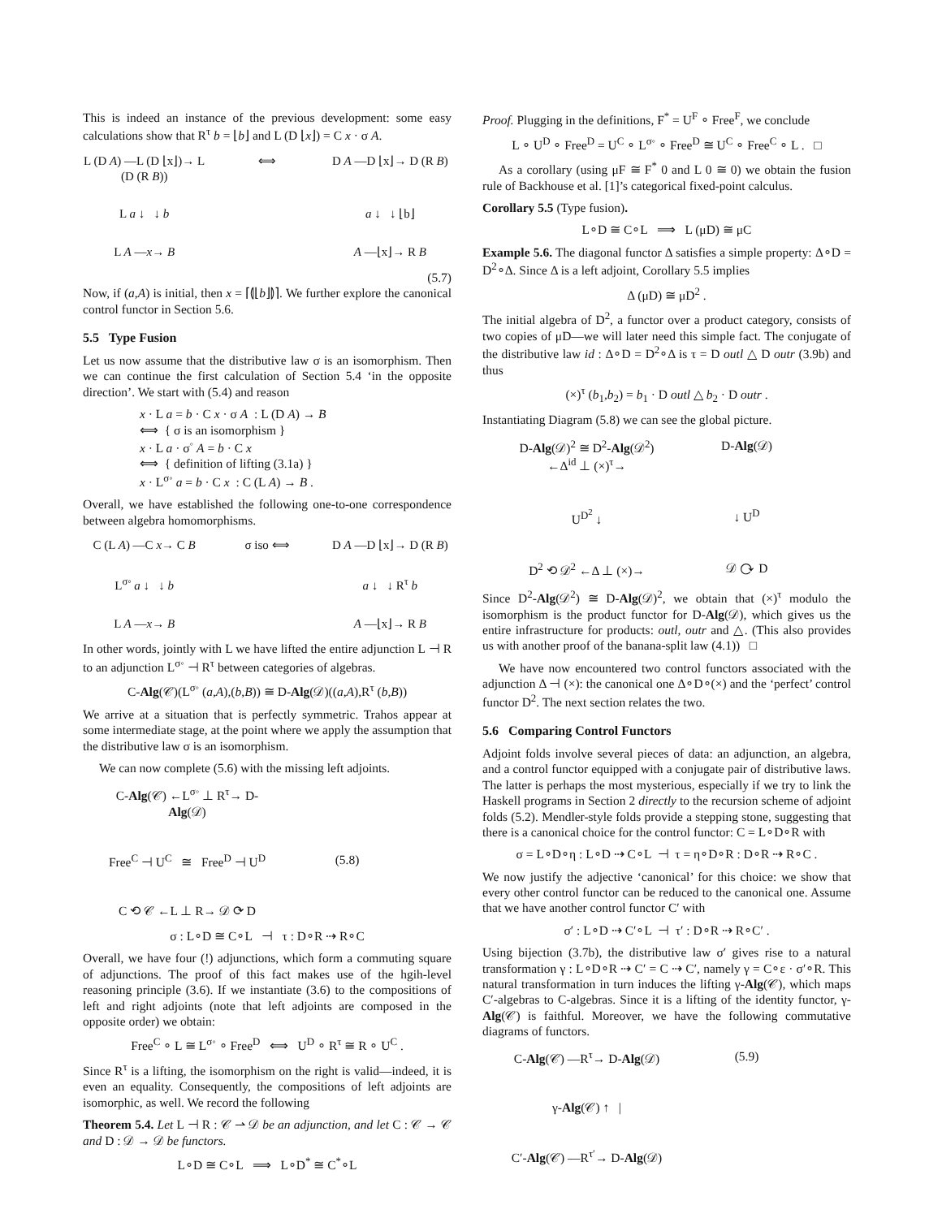This is indeed an instance of the previous development: some easy calculations show that R<sup>τ</sup> b = ⌊b⌋ and L (D ⌊x⌋) = C x · σ A.
L (D A) —L (D ⌊x⌋)→ L (D (R B)) ⟺ D A —D ⌊x⌋→ D (R B) L a ↓ ↓ b a ↓ ↓ ⌊b⌋ L A —x→ B A —⌊x⌋→ R B
(5.7)
Now, if (a,A) is initial, then x = ⌈⦇⌊b⌋⦈⌉. We further explore the canonical control functor in Section 5.6.
5.5 Type Fusion
Let us now assume that the distributive law σ is an isomorphism. Then we can continue the first calculation of Section 5.4 ‘in the opposite direction’. We start with (5.4) and reason
x · L a = b · C x · σ A : L (D A) → B
⟺ { σ is an isomorphism }
x · L a · σ<sup>◦</sup> A = b · C x
⟺ { definition of lifting (3.1a) }
x · L<sup>σ◦</sup> a = b · C x : C (L A) → B .
Overall, we have established the following one-to-one correspondence between algebra homomorphisms.
C (L A) —C x→ C B σ iso ⟺ D A —D ⌊x⌋→ D (R B) L<sup>σ◦</sup> a ↓ ↓ b a ↓ ↓ R<sup>τ</sup> b L A —x→ B A —⌊x⌋→ R B
In other words, jointly with L we have lifted the entire adjunction L ⊣ R to an adjunction L<sup>σ◦</sup> ⊣ R<sup>τ</sup> between categories of algebras.
C-Alg(𝒞)(L<sup>σ◦</sup> (a,A),(b,B)) ≅ D-Alg(𝒟)((a,A),R<sup>τ</sup> (b,B))
We arrive at a situation that is perfectly symmetric. Trahos appear at some intermediate stage, at the point where we apply the assumption that the distributive law σ is an isomorphism.
We can now complete (5.6) with the missing left adjoints.
C-Alg(𝒞) ←L<sup>σ◦</sup> ⊥ R<sup>τ</sup>→ D-Alg(𝒟) Free<sup>C</sup> ⊣ U<sup>C</sup> ≅ Free<sup>D</sup> ⊣ U<sup>D</sup> (5.8) C ⟲ 𝒞 ←L ⊥ R→ 𝒟 ⟳ D
σ : L∘D ≅ C∘L ⊣ τ : D∘R ⇢ R∘C
Overall, we have four (!) adjunctions, which form a commuting square of adjunctions. The proof of this fact makes use of the hgih-level reasoning principle (3.6). If we instantiate (3.6) to the compositions of left and right adjoints (note that left adjoints are composed in the opposite order) we obtain:
Free<sup>C</sup> ∘ L ≅ L<sup>σ◦</sup> ∘ Free<sup>D</sup> ⟺ U<sup>D</sup> ∘ R<sup>τ</sup> ≅ R ∘ U<sup>C</sup> .
Since R<sup>τ</sup> is a lifting, the isomorphism on the right is valid—indeed, it is even an equality. Consequently, the compositions of left adjoints are isomorphic, as well. We record the following
Theorem 5.4. Let L ⊣ R : 𝒞 ⇀ 𝒟 be an adjunction, and let C : 𝒞 → 𝒞 and D : 𝒟 → 𝒟 be functors.
L∘D ≅ C∘L ⟹ L∘D<sup>*</sup> ≅ C<sup>*</sup>∘L
Proof. Plugging in the definitions, F<sup>*</sup> = U<sup>F</sup> ∘ Free<sup>F</sup>, we conclude
L ∘ U<sup>D</sup> ∘ Free<sup>D</sup> = U<sup>C</sup> ∘ L<sup>σ◦</sup> ∘ Free<sup>D</sup> ≅ U<sup>C</sup> ∘ Free<sup>C</sup> ∘ L . □
As a corollary (using μF ≅ F<sup>*</sup> 0 and L 0 ≅ 0) we obtain the fusion rule of Backhouse et al. [1]’s categorical fixed-point calculus.
Corollary 5.5 (Type fusion).
L∘D ≅ C∘L ⟹ L (μD) ≅ μC
Example 5.6. The diagonal functor Δ satisfies a simple property: Δ∘D = D<sup>2</sup>∘Δ. Since Δ is a left adjoint, Corollary 5.5 implies
Δ (μD) ≅ μD<sup>2</sup> .
The initial algebra of D<sup>2</sup>, a functor over a product category, consists of two copies of μD—we will later need this simple fact. The conjugate of the distributive law id : Δ∘D = D<sup>2</sup>∘Δ is τ = D outl △ D outr (3.9b) and thus
(×)<sup>τ</sup> (b<sub>1</sub>,b<sub>2</sub>) = b<sub>1</sub> · D outl △ b<sub>2</sub> · D outr .
Instantiating Diagram (5.8) we can see the global picture.
D-Alg(𝒟)<sup>2</sup> ≅ D<sup>2</sup>-Alg(𝒟<sup>2</sup>) ←Δ<sup>id</sup> ⊥ (×)<sup>τ</sup>→ D-Alg(𝒟) U<sup>D<sup>2</sup></sup> ↓ ↓ U<sup>D</sup> D<sup>2</sup> ⟲ 𝒟<sup>2</sup> ←Δ ⊥ (×)→ 𝒟 ⟳ D
Since D<sup>2</sup>-Alg(𝒟<sup>2</sup>) ≅ D-Alg(𝒟)<sup>2</sup>, we obtain that (×)<sup>τ</sup> modulo the isomorphism is the product functor for D-Alg(𝒟), which gives us the entire infrastructure for products: outl, outr and △. (This also provides us with another proof of the banana-split law (4.1)) □
We have now encountered two control functors associated with the adjunction Δ ⊣ (×): the canonical one Δ∘D∘(×) and the ‘perfect’ control functor D<sup>2</sup>. The next section relates the two.
5.6 Comparing Control Functors
Adjoint folds involve several pieces of data: an adjunction, an algebra, and a control functor equipped with a conjugate pair of distributive laws. The latter is perhaps the most mysterious, especially if we try to link the Haskell programs in Section 2 directly to the recursion scheme of adjoint folds (5.2). Mendler-style folds provide a stepping stone, suggesting that there is a canonical choice for the control functor: C = L∘D∘R with
σ = L∘D∘η : L∘D ⇢ C∘L ⊣ τ = η∘D∘R : D∘R ⇢ R∘C .
We now justify the adjective ‘canonical’ for this choice: we show that every other control functor can be reduced to the canonical one. Assume that we have another control functor C′ with
σ′ : L∘D ⇢ C′∘L ⊣ τ′ : D∘R ⇢ R∘C′ .
Using bijection (3.7b), the distributive law σ′ gives rise to a natural transformation γ : L∘D∘R ⇢ C′ = C ⇢ C′, namely γ = C∘ε · σ′∘R. This natural transformation in turn induces the lifting γ-Alg(𝒞), which maps C′-algebras to C-algebras. Since it is a lifting of the identity functor, γ-Alg(𝒞) is faithful. Moreover, we have the following commutative diagrams of functors.
C-Alg(𝒞) —R<sup>τ</sup>→ D-Alg(𝒟) (5.9) γ-Alg(𝒞) ↑ | C′-Alg(𝒞) —R<sup>τ′</sup>→ D-Alg(𝒟)